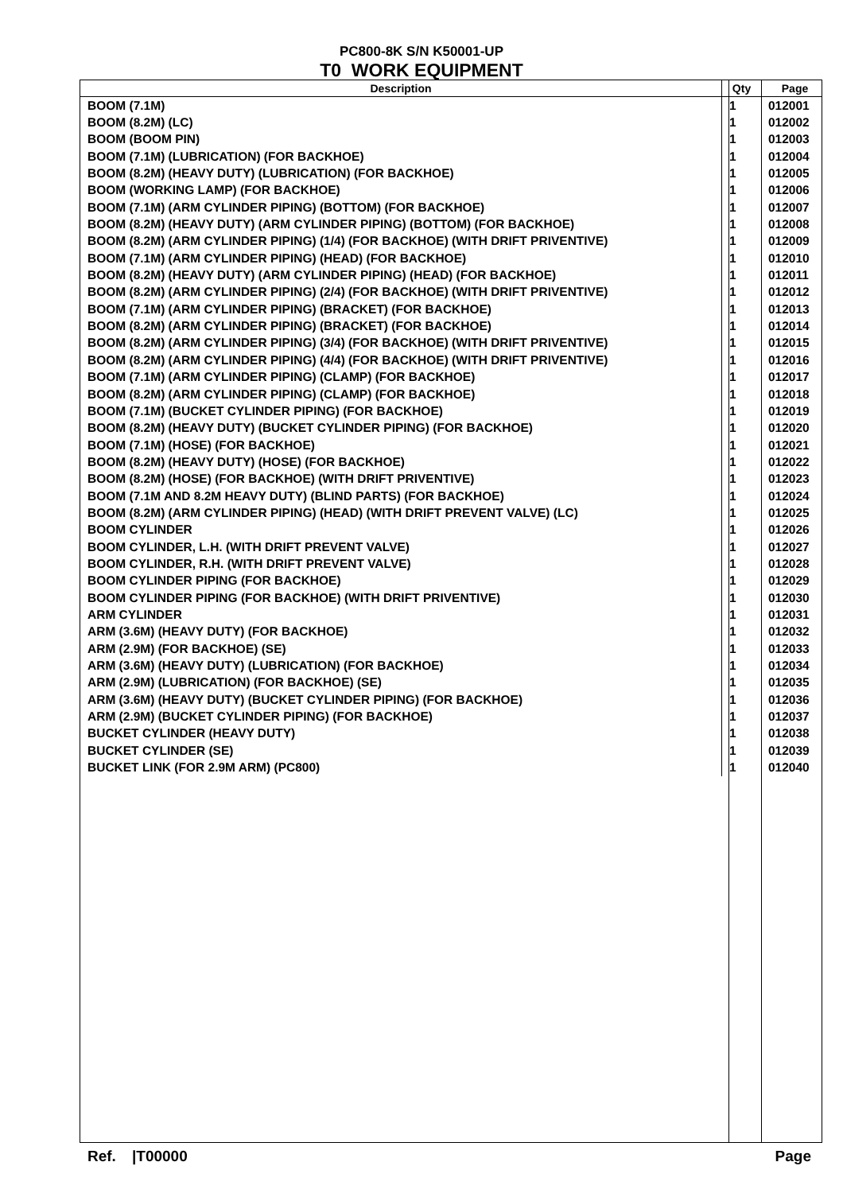PC800-8K S/N K50001-UP
T0 WORK EQUIPMENT
| Description | Qty | Page |
| --- | --- | --- |
| BOOM (7.1M) | 1 | 012001 |
| BOOM (8.2M) (LC) | 1 | 012002 |
| BOOM (BOOM PIN) | 1 | 012003 |
| BOOM (7.1M) (LUBRICATION) (FOR BACKHOE) | 1 | 012004 |
| BOOM (8.2M) (HEAVY DUTY) (LUBRICATION) (FOR BACKHOE) | 1 | 012005 |
| BOOM (WORKING LAMP) (FOR BACKHOE) | 1 | 012006 |
| BOOM (7.1M) (ARM CYLINDER PIPING) (BOTTOM) (FOR BACKHOE) | 1 | 012007 |
| BOOM (8.2M) (HEAVY DUTY) (ARM CYLINDER PIPING) (BOTTOM) (FOR BACKHOE) | 1 | 012008 |
| BOOM (8.2M) (ARM CYLINDER PIPING) (1/4) (FOR BACKHOE) (WITH DRIFT PRIVENTIVE) | 1 | 012009 |
| BOOM (7.1M) (ARM CYLINDER PIPING) (HEAD) (FOR BACKHOE) | 1 | 012010 |
| BOOM (8.2M) (HEAVY DUTY) (ARM CYLINDER PIPING) (HEAD) (FOR BACKHOE) | 1 | 012011 |
| BOOM (8.2M) (ARM CYLINDER PIPING) (2/4) (FOR BACKHOE) (WITH DRIFT PRIVENTIVE) | 1 | 012012 |
| BOOM (7.1M) (ARM CYLINDER PIPING) (BRACKET) (FOR BACKHOE) | 1 | 012013 |
| BOOM (8.2M) (ARM CYLINDER PIPING) (BRACKET) (FOR BACKHOE) | 1 | 012014 |
| BOOM (8.2M) (ARM CYLINDER PIPING) (3/4) (FOR BACKHOE) (WITH DRIFT PRIVENTIVE) | 1 | 012015 |
| BOOM (8.2M) (ARM CYLINDER PIPING) (4/4) (FOR BACKHOE) (WITH DRIFT PRIVENTIVE) | 1 | 012016 |
| BOOM (7.1M) (ARM CYLINDER PIPING) (CLAMP) (FOR BACKHOE) | 1 | 012017 |
| BOOM (8.2M) (ARM CYLINDER PIPING) (CLAMP) (FOR BACKHOE) | 1 | 012018 |
| BOOM (7.1M) (BUCKET CYLINDER PIPING) (FOR BACKHOE) | 1 | 012019 |
| BOOM (8.2M) (HEAVY DUTY) (BUCKET CYLINDER PIPING) (FOR BACKHOE) | 1 | 012020 |
| BOOM (7.1M) (HOSE) (FOR BACKHOE) | 1 | 012021 |
| BOOM (8.2M) (HEAVY DUTY) (HOSE) (FOR BACKHOE) | 1 | 012022 |
| BOOM (8.2M) (HOSE) (FOR BACKHOE) (WITH DRIFT PRIVENTIVE) | 1 | 012023 |
| BOOM (7.1M AND 8.2M HEAVY DUTY) (BLIND PARTS) (FOR BACKHOE) | 1 | 012024 |
| BOOM (8.2M) (ARM CYLINDER PIPING) (HEAD) (WITH DRIFT PREVENT VALVE) (LC) | 1 | 012025 |
| BOOM CYLINDER | 1 | 012026 |
| BOOM CYLINDER, L.H. (WITH DRIFT PREVENT VALVE) | 1 | 012027 |
| BOOM CYLINDER, R.H. (WITH DRIFT PREVENT VALVE) | 1 | 012028 |
| BOOM CYLINDER PIPING (FOR BACKHOE) | 1 | 012029 |
| BOOM CYLINDER PIPING (FOR BACKHOE) (WITH DRIFT PRIVENTIVE) | 1 | 012030 |
| ARM CYLINDER | 1 | 012031 |
| ARM (3.6M) (HEAVY DUTY) (FOR BACKHOE) | 1 | 012032 |
| ARM (2.9M) (FOR BACKHOE) (SE) | 1 | 012033 |
| ARM (3.6M) (HEAVY DUTY) (LUBRICATION) (FOR BACKHOE) | 1 | 012034 |
| ARM (2.9M) (LUBRICATION) (FOR BACKHOE) (SE) | 1 | 012035 |
| ARM (3.6M) (HEAVY DUTY) (BUCKET CYLINDER PIPING) (FOR BACKHOE) | 1 | 012036 |
| ARM (2.9M) (BUCKET CYLINDER PIPING) (FOR BACKHOE) | 1 | 012037 |
| BUCKET CYLINDER (HEAVY DUTY) | 1 | 012038 |
| BUCKET CYLINDER (SE) | 1 | 012039 |
| BUCKET LINK (FOR 2.9M ARM) (PC800) | 1 | 012040 |
Ref. |T00000 Page